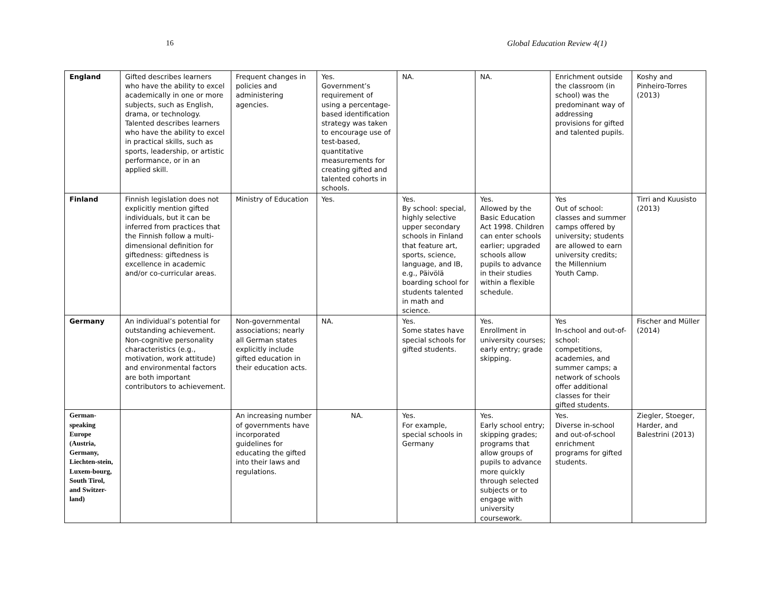16 Global Education Review 4(1)
| England | Gifted describes learners who have the ability to excel academically in one or more subjects, such as English, drama, or technology. Talented describes learners who have the ability to excel in practical skills, such as sports, leadership, or artistic performance, or in an applied skill. | Frequent changes in policies and administering agencies. | Yes. Government’s requirement of using a percentage-based identification strategy was taken to encourage use of test-based, quantitative measurements for creating gifted and talented cohorts in schools. | NA. | NA. | Enrichment outside the classroom (in school) was the predominant way of addressing provisions for gifted and talented pupils. | Koshy and Pinheiro-Torres (2013) |
| Finland | Finnish legislation does not explicitly mention gifted individuals, but it can be inferred from practices that the Finnish follow a multi-dimensional definition for giftedness: giftedness is excellence in academic and/or co-curricular areas. | Ministry of Education | Yes. | Yes. By school: special, highly selective upper secondary schools in Finland that feature art, sports, science, language, and IB, e.g., Päivölä boarding school for students talented in math and science. | Yes. Allowed by the Basic Education Act 1998. Children can enter schools earlier; upgraded schools allow pupils to advance in their studies within a flexible schedule. | Yes Out of school: classes and summer camps offered by university; students are allowed to earn university credits; the Millennium Youth Camp. | Tirri and Kuusisto (2013) |
| Germany | An individual’s potential for outstanding achievement. Non-cognitive personality characteristics (e.g., motivation, work attitude) and environmental factors are both important contributors to achievement. | Non-governmental associations; nearly all German states explicitly include gifted education in their education acts. | NA. | Yes. Some states have special schools for gifted students. | Yes. Enrollment in university courses; early entry; grade skipping. | Yes In-school and out-of-school: competitions, academies, and summer camps; a network of schools offer additional classes for their gifted students. | Fischer and Müller (2014) |
| German-speaking Europe (Austria, Germany, Liechten-stein, Luxem-bourg, South Tirol, and Switzer-land) | | An increasing number of governments have incorporated guidelines for educating the gifted into their laws and regulations. | NA. | Yes. For example, special schools in Germany | Yes. Early school entry; skipping grades; programs that allow groups of pupils to advance more quickly through selected subjects or to engage with university coursework. | Yes. Diverse in-school and out-of-school enrichment programs for gifted students. | Ziegler, Stoeger, Harder, and Balestrini (2013) |